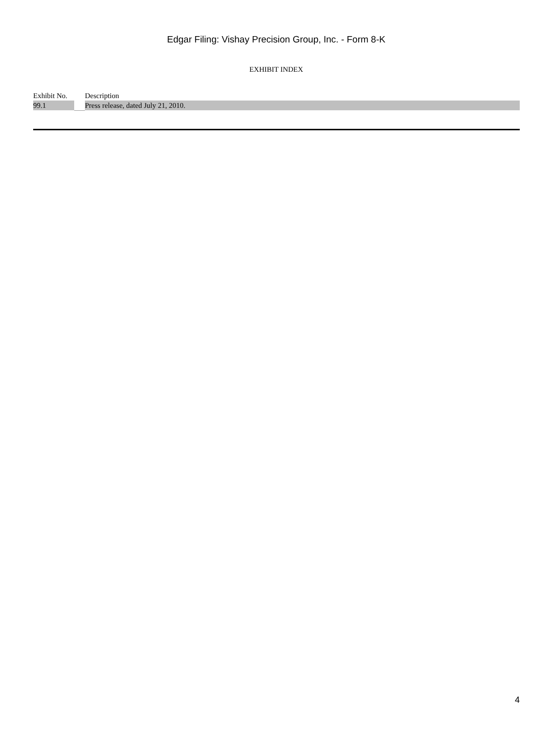Edgar Filing: Vishay Precision Group, Inc. - Form 8-K
EXHIBIT INDEX
| Exhibit No. | | Description |
| --- | --- | --- |
| 99.1 | | Press release, dated July 21, 2010. |
4